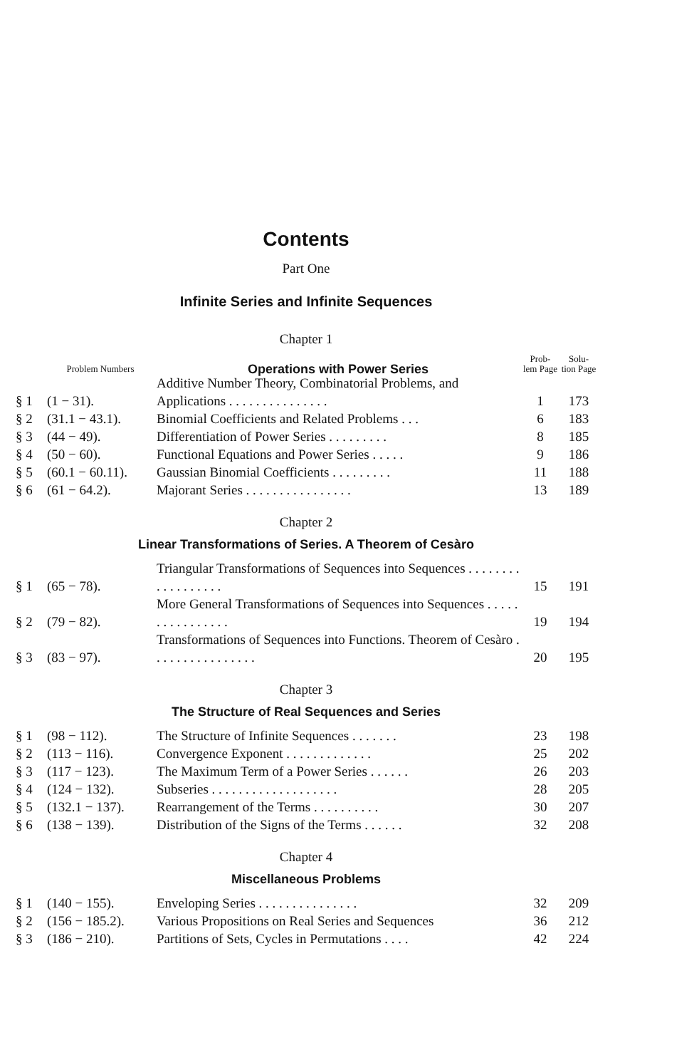Contents
Part One
Infinite Series and Infinite Sequences
Chapter 1
| | Problem Numbers | Operations with Power Series | Prob- lem Page | Solu- tion Page |
| --- | --- | --- | --- | --- |
| § 1 | (1 − 31). | Additive Number Theory, Combinatorial Problems, and Applications . . . . . . . . . . . . . . . | 1 | 173 |
| § 2 | (31.1 − 43.1). | Binomial Coefficients and Related Problems . . . | 6 | 183 |
| § 3 | (44 − 49). | Differentiation of Power Series . . . . . . . . . | 8 | 185 |
| § 4 | (50 − 60). | Functional Equations and Power Series . . . . . | 9 | 186 |
| § 5 | (60.1 − 60.11). | Gaussian Binomial Coefficients . . . . . . . . . | 11 | 188 |
| § 6 | (61 − 64.2). | Majorant Series . . . . . . . . . . . . . . . . | 13 | 189 |
Chapter 2
Linear Transformations of Series. A Theorem of Cesàro
| § 1 | (65 − 78). | Triangular Transformations of Sequences into Sequences . . . . . . . . . . . . . . . . . . | 15 | 191 |
| § 2 | (79 − 82). | More General Transformations of Sequences into Sequences . . . . . . . . . . . . . . . . | 19 | 194 |
| § 3 | (83 − 97). | Transformations of Sequences into Functions. Theorem of Cesàro . . . . . . . . . . . . . . . . | 20 | 195 |
Chapter 3
The Structure of Real Sequences and Series
| § 1 | (98 − 112). | The Structure of Infinite Sequences . . . . . . . | 23 | 198 |
| § 2 | (113 − 116). | Convergence Exponent . . . . . . . . . . . . . | 25 | 202 |
| § 3 | (117 − 123). | The Maximum Term of a Power Series . . . . . . | 26 | 203 |
| § 4 | (124 − 132). | Subseries . . . . . . . . . . . . . . . . . . . | 28 | 205 |
| § 5 | (132.1 − 137). | Rearrangement of the Terms . . . . . . . . . . | 30 | 207 |
| § 6 | (138 − 139). | Distribution of the Signs of the Terms . . . . . . | 32 | 208 |
Chapter 4
Miscellaneous Problems
| § 1 | (140 − 155). | Enveloping Series . . . . . . . . . . . . . . . | 32 | 209 |
| § 2 | (156 − 185.2). | Various Propositions on Real Series and Sequences | 36 | 212 |
| § 3 | (186 − 210). | Partitions of Sets, Cycles in Permutations . . . . | 42 | 224 |